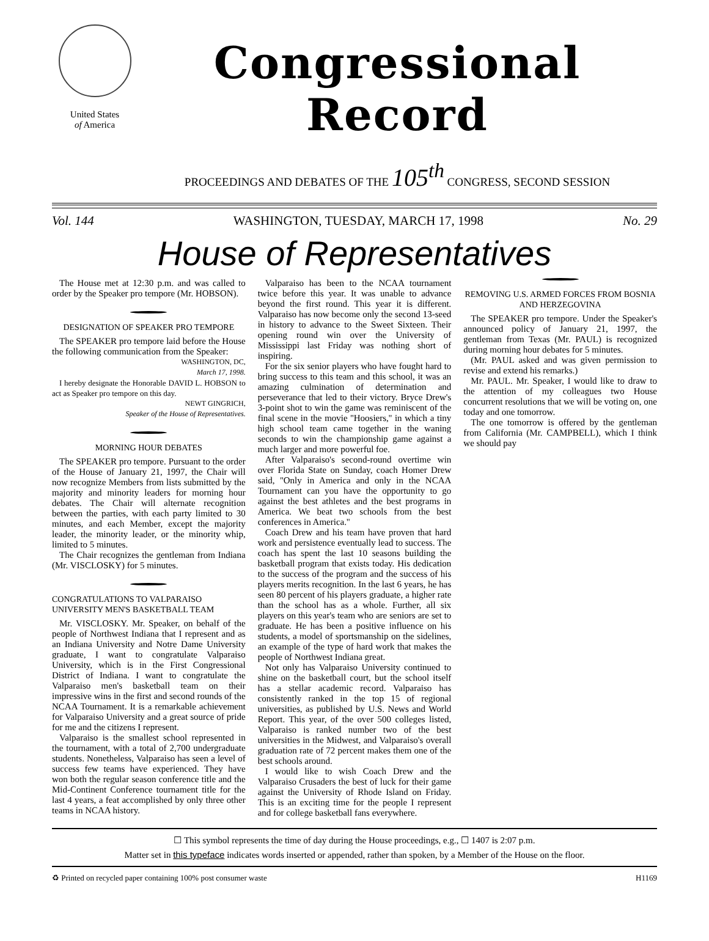United States
of America
Congressional Record
PROCEEDINGS AND DEBATES OF THE 105<sup>th</sup> CONGRESS, SECOND SESSION
Vol. 144 WASHINGTON, TUESDAY, MARCH 17, 1998 No. 29
House of Representatives
The House met at 12:30 p.m. and was called to order by the Speaker pro tempore (Mr. HOBSON).
DESIGNATION OF SPEAKER PRO TEMPORE
The SPEAKER pro tempore laid before the House the following communication from the Speaker:
WASHINGTON, DC,
March 17, 1998.
I hereby designate the Honorable DAVID L. HOBSON to act as Speaker pro tempore on this day.
NEWT GINGRICH,
Speaker of the House of Representatives.
MORNING HOUR DEBATES
The SPEAKER pro tempore. Pursuant to the order of the House of January 21, 1997, the Chair will now recognize Members from lists submitted by the majority and minority leaders for morning hour debates. The Chair will alternate recognition between the parties, with each party limited to 30 minutes, and each Member, except the majority leader, the minority leader, or the minority whip, limited to 5 minutes.
The Chair recognizes the gentleman from Indiana (Mr. VISCLOSKY) for 5 minutes.
CONGRATULATIONS TO VALPARAISO UNIVERSITY MEN'S BASKETBALL TEAM
Mr. VISCLOSKY. Mr. Speaker, on behalf of the people of Northwest Indiana that I represent and as an Indiana University and Notre Dame University graduate, I want to congratulate Valparaiso University, which is in the First Congressional District of Indiana. I want to congratulate the Valparaiso men's basketball team on their impressive wins in the first and second rounds of the NCAA Tournament. It is a remarkable achievement for Valparaiso University and a great source of pride for me and the citizens I represent.
Valparaiso is the smallest school represented in the tournament, with a total of 2,700 undergraduate students. Nonetheless, Valparaiso has seen a level of success few teams have experienced. They have won both the regular season conference title and the Mid-Continent Conference tournament title for the last 4 years, a feat accomplished by only three other teams in NCAA history.
Valparaiso has been to the NCAA tournament twice before this year. It was unable to advance beyond the first round. This year it is different. Valparaiso has now become only the second 13-seed in history to advance to the Sweet Sixteen. Their opening round win over the University of Mississippi last Friday was nothing short of inspiring.
For the six senior players who have fought hard to bring success to this team and this school, it was an amazing culmination of determination and perseverance that led to their victory. Bryce Drew's 3-point shot to win the game was reminiscent of the final scene in the movie ''Hoosiers,'' in which a tiny high school team came together in the waning seconds to win the championship game against a much larger and more powerful foe.
After Valparaiso's second-round overtime win over Florida State on Sunday, coach Homer Drew said, ''Only in America and only in the NCAA Tournament can you have the opportunity to go against the best athletes and the best programs in America. We beat two schools from the best conferences in America.''
Coach Drew and his team have proven that hard work and persistence eventually lead to success. The coach has spent the last 10 seasons building the basketball program that exists today. His dedication to the success of the program and the success of his players merits recognition. In the last 6 years, he has seen 80 percent of his players graduate, a higher rate than the school has as a whole. Further, all six players on this year's team who are seniors are set to graduate. He has been a positive influence on his students, a model of sportsmanship on the sidelines, an example of the type of hard work that makes the people of Northwest Indiana great.
Not only has Valparaiso University continued to shine on the basketball court, but the school itself has a stellar academic record. Valparaiso has consistently ranked in the top 15 of regional universities, as published by U.S. News and World Report. This year, of the over 500 colleges listed, Valparaiso is ranked number two of the best universities in the Midwest, and Valparaiso's overall graduation rate of 72 percent makes them one of the best schools around.
I would like to wish Coach Drew and the Valparaiso Crusaders the best of luck for their game against the University of Rhode Island on Friday. This is an exciting time for the people I represent and for college basketball fans everywhere.
REMOVING U.S. ARMED FORCES FROM BOSNIA AND HERZEGOVINA
The SPEAKER pro tempore. Under the Speaker's announced policy of January 21, 1997, the gentleman from Texas (Mr. PAUL) is recognized during morning hour debates for 5 minutes.
(Mr. PAUL asked and was given permission to revise and extend his remarks.)
Mr. PAUL. Mr. Speaker, I would like to draw to the attention of my colleagues two House concurrent resolutions that we will be voting on, one today and one tomorrow.
The one tomorrow is offered by the gentleman from California (Mr. CAMPBELL), which I think we should pay
☐ This symbol represents the time of day during the House proceedings, e.g., ☐ 1407 is 2:07 p.m.
Matter set in this typeface indicates words inserted or appended, rather than spoken, by a Member of the House on the floor.
♻ Printed on recycled paper containing 100% post consumer waste H1169